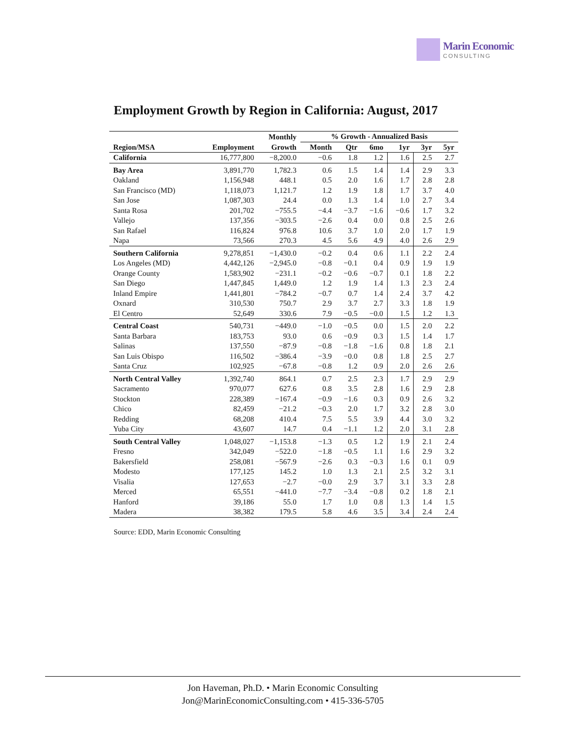Marin Economic
CONSULTING
Employment Growth by Region in California: August, 2017
| | | Monthly | % Growth - Annualized Basis | | | | | |
| --- | --- | --- | --- | --- | --- | --- | --- | --- |
| Region/MSA | Employment | Growth | Month | Qtr | 6mo | 1yr | 3yr | 5yr |
| California | 16,777,800 | −8,200.0 | −0.6 | 1.8 | 1.2 | 1.6 | 2.5 | 2.7 |
| Bay Area | 3,891,770 | 1,782.3 | 0.6 | 1.5 | 1.4 | 1.4 | 2.9 | 3.3 |
| Oakland | 1,156,948 | 448.1 | 0.5 | 2.0 | 1.6 | 1.7 | 2.8 | 2.8 |
| San Francisco (MD) | 1,118,073 | 1,121.7 | 1.2 | 1.9 | 1.8 | 1.7 | 3.7 | 4.0 |
| San Jose | 1,087,303 | 24.4 | 0.0 | 1.3 | 1.4 | 1.0 | 2.7 | 3.4 |
| Santa Rosa | 201,702 | −755.5 | −4.4 | −3.7 | −1.6 | −0.6 | 1.7 | 3.2 |
| Vallejo | 137,356 | −303.5 | −2.6 | 0.4 | 0.0 | 0.8 | 2.5 | 2.6 |
| San Rafael | 116,824 | 976.8 | 10.6 | 3.7 | 1.0 | 2.0 | 1.7 | 1.9 |
| Napa | 73,566 | 270.3 | 4.5 | 5.6 | 4.9 | 4.0 | 2.6 | 2.9 |
| Southern California | 9,278,851 | −1,430.0 | −0.2 | 0.4 | 0.6 | 1.1 | 2.2 | 2.4 |
| Los Angeles (MD) | 4,442,126 | −2,945.0 | −0.8 | −0.1 | 0.4 | 0.9 | 1.9 | 1.9 |
| Orange County | 1,583,902 | −231.1 | −0.2 | −0.6 | −0.7 | 0.1 | 1.8 | 2.2 |
| San Diego | 1,447,845 | 1,449.0 | 1.2 | 1.9 | 1.4 | 1.3 | 2.3 | 2.4 |
| Inland Empire | 1,441,801 | −784.2 | −0.7 | 0.7 | 1.4 | 2.4 | 3.7 | 4.2 |
| Oxnard | 310,530 | 750.7 | 2.9 | 3.7 | 2.7 | 3.3 | 1.8 | 1.9 |
| El Centro | 52,649 | 330.6 | 7.9 | −0.5 | −0.0 | 1.5 | 1.2 | 1.3 |
| Central Coast | 540,731 | −449.0 | −1.0 | −0.5 | 0.0 | 1.5 | 2.0 | 2.2 |
| Santa Barbara | 183,753 | 93.0 | 0.6 | −0.9 | 0.3 | 1.5 | 1.4 | 1.7 |
| Salinas | 137,550 | −87.9 | −0.8 | −1.8 | −1.6 | 0.8 | 1.8 | 2.1 |
| San Luis Obispo | 116,502 | −386.4 | −3.9 | −0.0 | 0.8 | 1.8 | 2.5 | 2.7 |
| Santa Cruz | 102,925 | −67.8 | −0.8 | 1.2 | 0.9 | 2.0 | 2.6 | 2.6 |
| North Central Valley | 1,392,740 | 864.1 | 0.7 | 2.5 | 2.3 | 1.7 | 2.9 | 2.9 |
| Sacramento | 970,077 | 627.6 | 0.8 | 3.5 | 2.8 | 1.6 | 2.9 | 2.8 |
| Stockton | 228,389 | −167.4 | −0.9 | −1.6 | 0.3 | 0.9 | 2.6 | 3.2 |
| Chico | 82,459 | −21.2 | −0.3 | 2.0 | 1.7 | 3.2 | 2.8 | 3.0 |
| Redding | 68,208 | 410.4 | 7.5 | 5.5 | 3.9 | 4.4 | 3.0 | 3.2 |
| Yuba City | 43,607 | 14.7 | 0.4 | −1.1 | 1.2 | 2.0 | 3.1 | 2.8 |
| South Central Valley | 1,048,027 | −1,153.8 | −1.3 | 0.5 | 1.2 | 1.9 | 2.1 | 2.4 |
| Fresno | 342,049 | −522.0 | −1.8 | −0.5 | 1.1 | 1.6 | 2.9 | 3.2 |
| Bakersfield | 258,081 | −567.9 | −2.6 | 0.3 | −0.3 | 1.6 | 0.1 | 0.9 |
| Modesto | 177,125 | 145.2 | 1.0 | 1.3 | 2.1 | 2.5 | 3.2 | 3.1 |
| Visalia | 127,653 | −2.7 | −0.0 | 2.9 | 3.7 | 3.1 | 3.3 | 2.8 |
| Merced | 65,551 | −441.0 | −7.7 | −3.4 | −0.8 | 0.2 | 1.8 | 2.1 |
| Hanford | 39,186 | 55.0 | 1.7 | 1.0 | 0.8 | 1.3 | 1.4 | 1.5 |
| Madera | 38,382 | 179.5 | 5.8 | 4.6 | 3.5 | 3.4 | 2.4 | 2.4 |
Source: EDD, Marin Economic Consulting
Jon Haveman, Ph.D. • Marin Economic Consulting
Jon@MarinEconomicConsulting.com • 415-336-5705